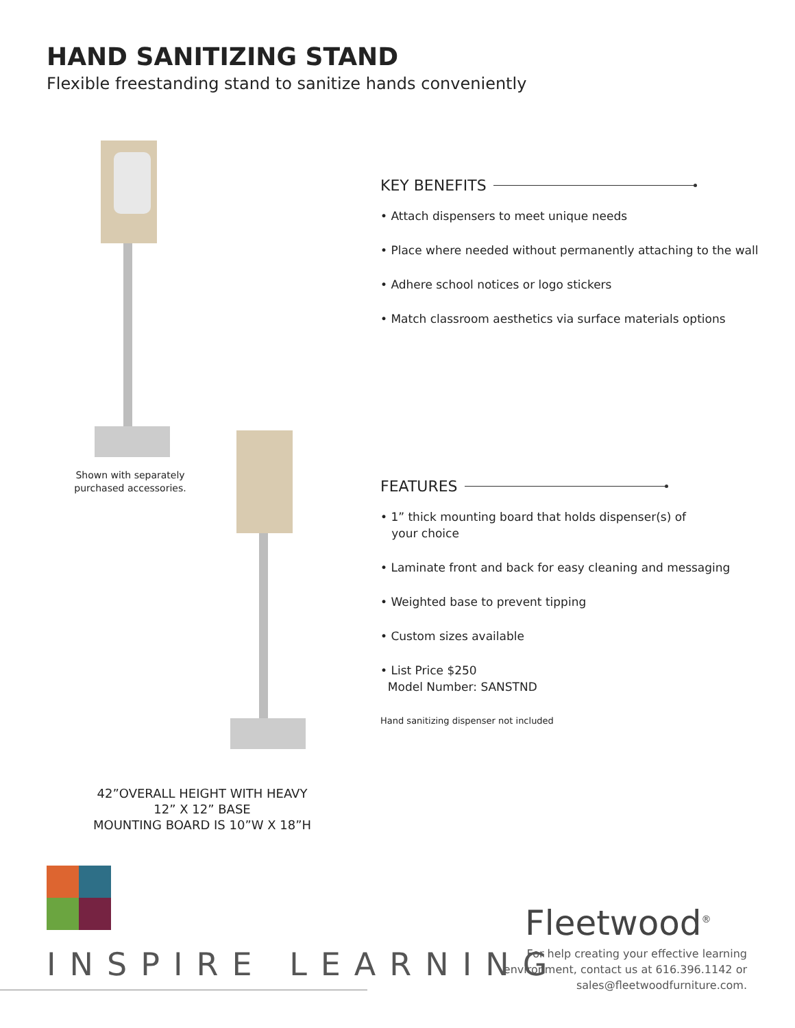HAND SANITIZING STAND
Flexible freestanding stand to sanitize hands conveniently
Shown with separately purchased accessories.
KEY BENEFITS
• Attach dispensers to meet unique needs
• Place where needed without permanently attaching to the wall
• Adhere school notices or logo stickers
• Match classroom aesthetics via surface materials options
FEATURES
• 1” thick mounting board that holds dispenser(s) of
your choice
• Laminate front and back for easy cleaning and messaging
• Weighted base to prevent tipping
• Custom sizes available
• List Price $250
Model Number: SANSTND
Hand sanitizing dispenser not included
42”OVERALL HEIGHT WITH HEAVY
12” X 12” BASE
MOUNTING BOARD IS 10”W X 18”H
INSPIRE LEARNING
Fleetwood<sup>®</sup>
For help creating your effective learning environment, contact us at 616.396.1142 or sales@fleetwoodfurniture.com.